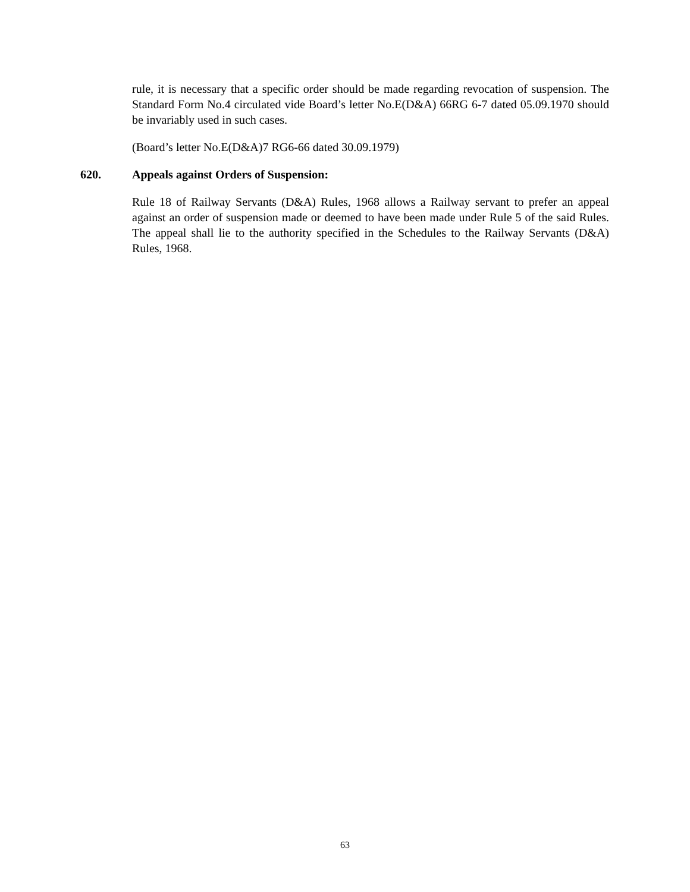rule, it is necessary that a specific order should be made regarding revocation of suspension. The Standard Form No.4 circulated vide Board’s letter No.E(D&A) 66RG 6-7 dated 05.09.1970 should be invariably used in such cases.
(Board’s letter No.E(D&A)7 RG6-66 dated 30.09.1979)
620. Appeals against Orders of Suspension:
Rule 18 of Railway Servants (D&A) Rules, 1968 allows a Railway servant to prefer an appeal against an order of suspension made or deemed to have been made under Rule 5 of the said Rules. The appeal shall lie to the authority specified in the Schedules to the Railway Servants (D&A) Rules, 1968.
63